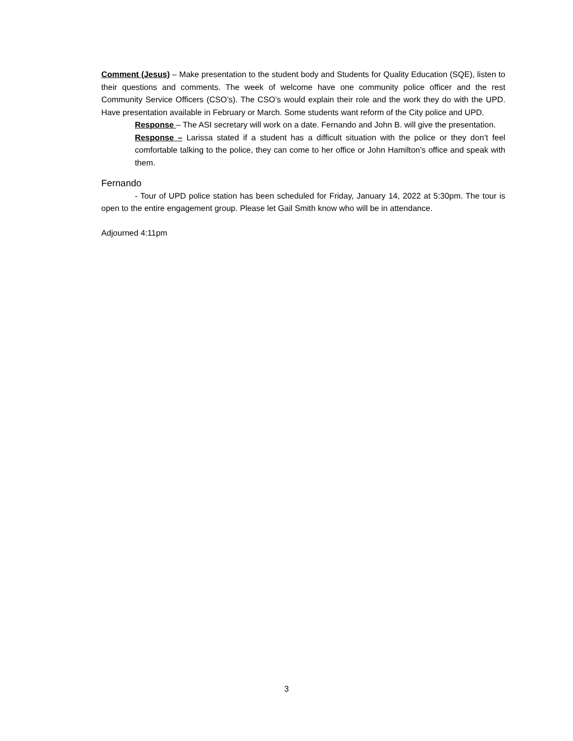Comment (Jesus) – Make presentation to the student body and Students for Quality Education (SQE), listen to their questions and comments. The week of welcome have one community police officer and the rest Community Service Officers (CSO’s). The CSO’s would explain their role and the work they do with the UPD. Have presentation available in February or March. Some students want reform of the City police and UPD.
Response – The ASI secretary will work on a date. Fernando and John B. will give the presentation.
Response – Larissa stated if a student has a difficult situation with the police or they don’t feel comfortable talking to the police, they can come to her office or John Hamilton’s office and speak with them.
Fernando
- Tour of UPD police station has been scheduled for Friday, January 14, 2022 at 5:30pm. The tour is open to the entire engagement group. Please let Gail Smith know who will be in attendance.
Adjourned 4:11pm
3